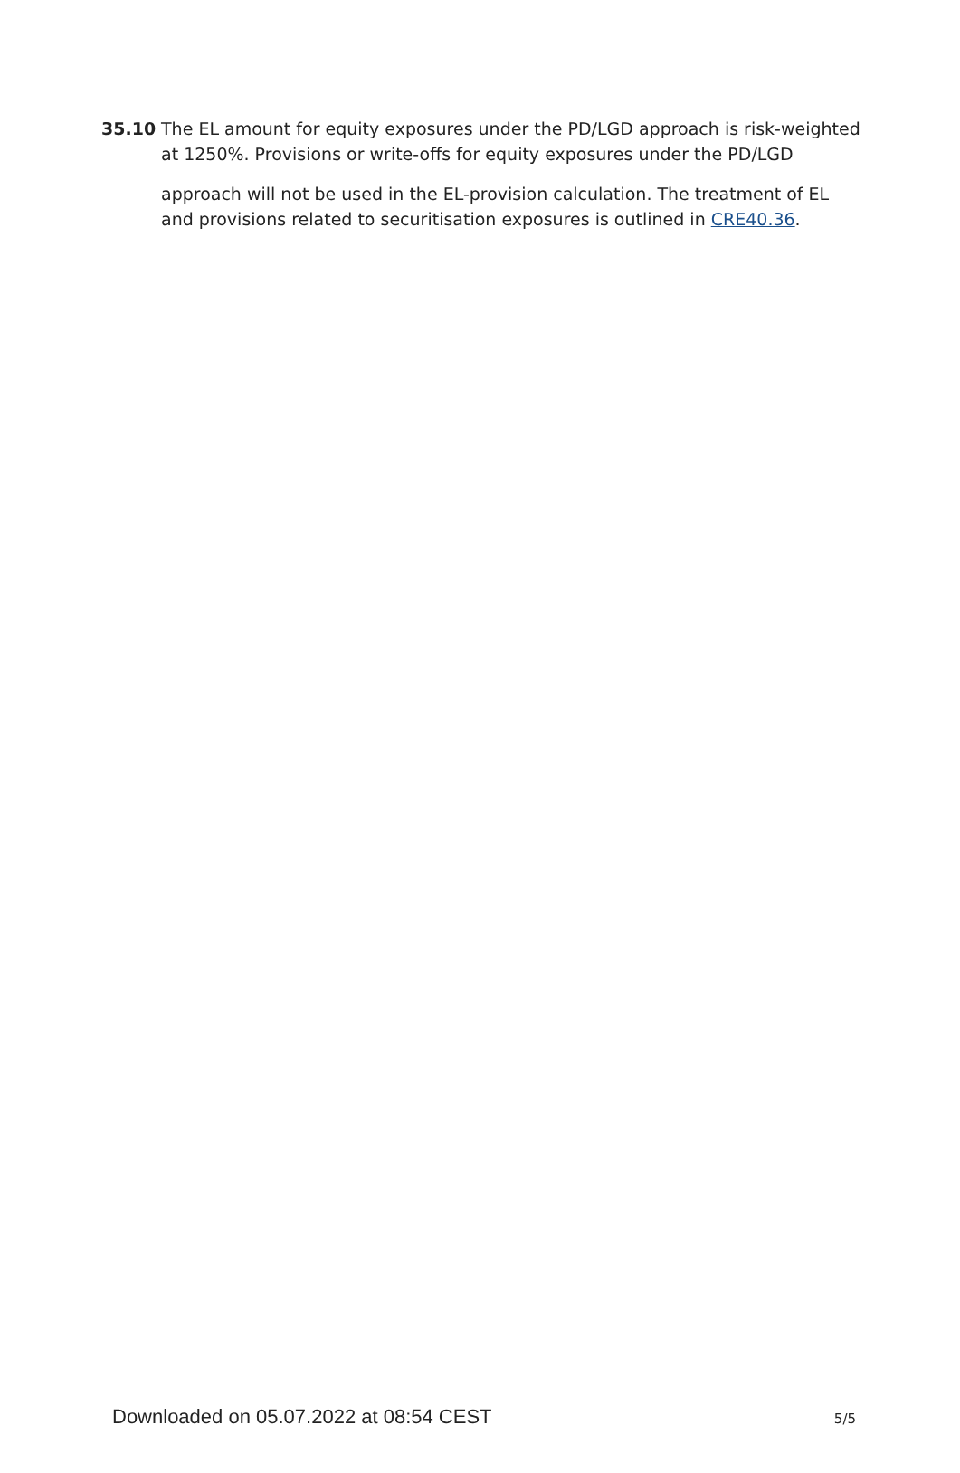35.10 The EL amount for equity exposures under the PD/LGD approach is risk-weighted at 1250%. Provisions or write-offs for equity exposures under the PD/LGD
approach will not be used in the EL-provision calculation. The treatment of EL and provisions related to securitisation exposures is outlined in CRE40.36.
Downloaded on 05.07.2022 at 08:54 CEST 5/5